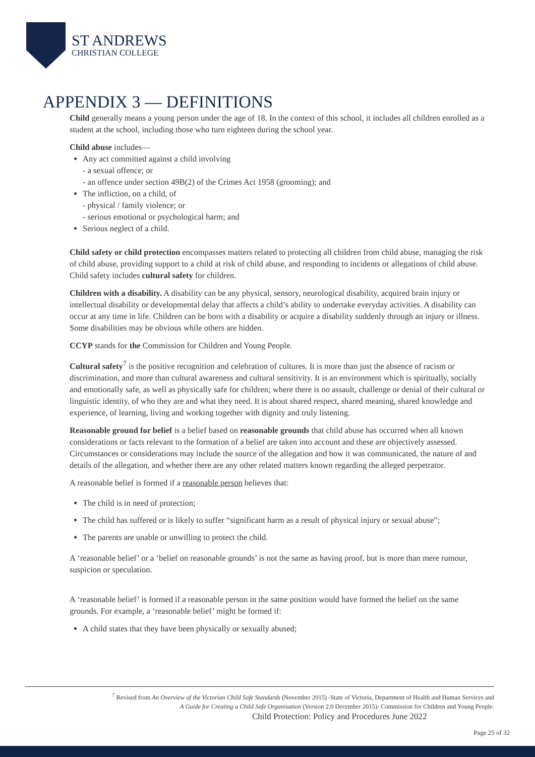ST ANDREWS
CHRISTIAN COLLEGE
APPENDIX 3 — DEFINITIONS
Child generally means a young person under the age of 18. In the context of this school, it includes all children enrolled as a student at the school, including those who turn eighteen during the school year.
Child abuse includes—
Any act committed against a child involving
- a sexual offence; or
- an offence under section 49B(2) of the Crimes Act 1958 (grooming); and
The infliction, on a child, of
- physical / family violence; or
- serious emotional or psychological harm; and
Serious neglect of a child.
Child safety or child protection encompasses matters related to protecting all children from child abuse, managing the risk of child abuse, providing support to a child at risk of child abuse, and responding to incidents or allegations of child abuse. Child safety includes cultural safety for children.
Children with a disability. A disability can be any physical, sensory, neurological disability, acquired brain injury or intellectual disability or developmental delay that affects a child’s ability to undertake everyday activities. A disability can occur at any time in life. Children can be born with a disability or acquire a disability suddenly through an injury or illness. Some disabilities may be obvious while others are hidden.
CCYP stands for the Commission for Children and Young People.
Cultural safety<sup>7</sup> is the positive recognition and celebration of cultures. It is more than just the absence of racism or discrimination, and more than cultural awareness and cultural sensitivity. It is an environment which is spiritually, socially and emotionally safe, as well as physically safe for children; where there is no assault, challenge or denial of their cultural or linguistic identity, of who they are and what they need. It is about shared respect, shared meaning, shared knowledge and experience, of learning, living and working together with dignity and truly listening.
Reasonable ground for belief is a belief based on reasonable grounds that child abuse has occurred when all known considerations or facts relevant to the formation of a belief are taken into account and these are objectively assessed. Circumstances or considerations may include the source of the allegation and how it was communicated, the nature of and details of the allegation, and whether there are any other related matters known regarding the alleged perpetrator.
A reasonable belief is formed if a reasonable person believes that:
The child is in need of protection;
The child has suffered or is likely to suffer “significant harm as a result of physical injury or sexual abuse”;
The parents are unable or unwilling to protect the child.
A ‘reasonable belief’ or a ‘belief on reasonable grounds’ is not the same as having proof, but is more than mere rumour, suspicion or speculation.
A ‘reasonable belief’ is formed if a reasonable person in the same position would have formed the belief on the same grounds. For example, a ‘reasonable belief’ might be formed if:
A child states that they have been physically or sexually abused;
<sup>7</sup> Revised from An Overview of the Victorian Child Safe Standards (November 2015) -State of Victoria, Department of Health and Human Services and
A Guide for Creating a Child Safe Organisation (Version 2.0 December 2015)- Commission for Children and Young People.
Child Protection: Policy and Procedures June 2022
Page 25 of 32